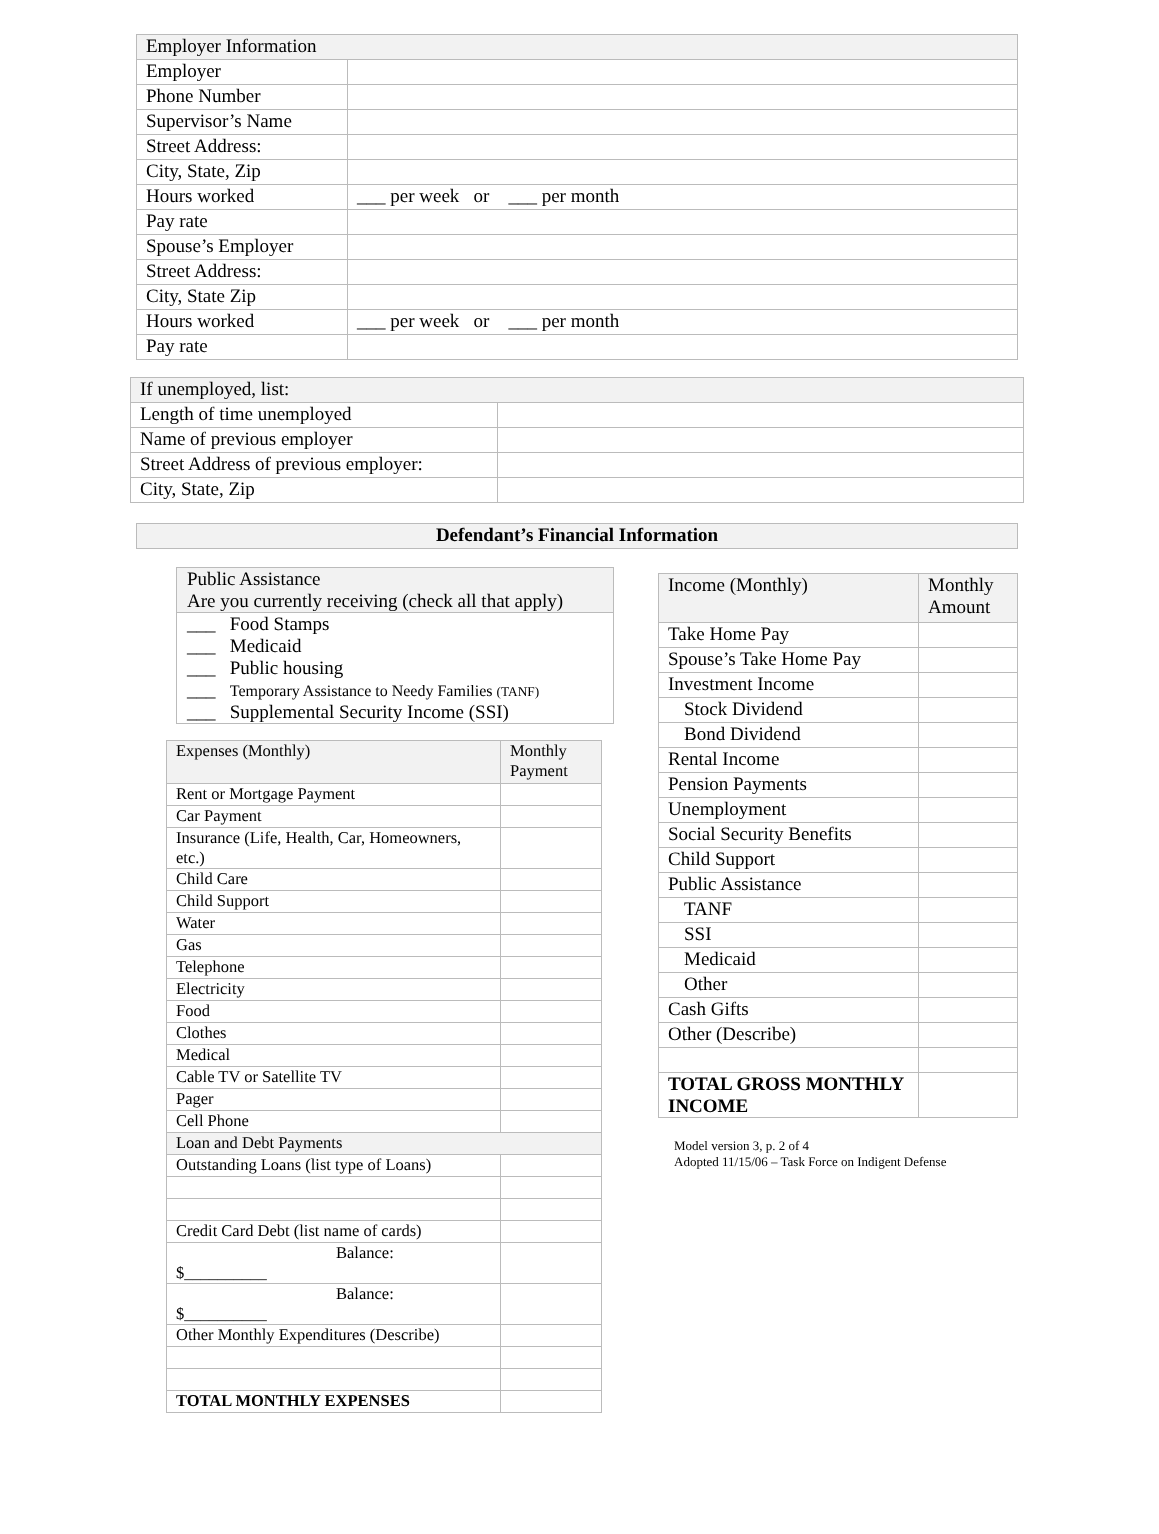| Employer Information | |
| Employer | |
| Phone Number | |
| Supervisor’s Name | |
| Street Address: | |
| City, State, Zip | |
| Hours worked | ___ per week or ___ per month |
| Pay rate | |
| Spouse’s Employer | |
| Street Address: | |
| City, State Zip | |
| Hours worked | ___ per week or ___ per month |
| Pay rate | |
| If unemployed, list: | |
| Length of time unemployed | |
| Name of previous employer | |
| Street Address of previous employer: | |
| City, State, Zip | |
Defendant’s Financial Information
Public Assistance
Are you currently receiving (check all that apply)
___ Food Stamps
___ Medicaid
___ Public housing
___ Temporary Assistance to Needy Families (TANF)
___ Supplemental Security Income (SSI)
| Expenses (Monthly) | Monthly Payment |
| Rent or Mortgage Payment | |
| Car Payment | |
| Insurance (Life, Health, Car, Homeowners, etc.) | |
| Child Care | |
| Child Support | |
| Water | |
| Gas | |
| Telephone | |
| Electricity | |
| Food | |
| Clothes | |
| Medical | |
| Cable TV or Satellite TV | |
| Pager | |
| Cell Phone | |
| Loan and Debt Payments | |
| Outstanding Loans (list type of Loans) | |
| Credit Card Debt (list name of cards) | |
| Balance: $__________ | |
| Balance: $__________ | |
| Other Monthly Expenditures (Describe) | |
| TOTAL MONTHLY EXPENSES | |
| Income (Monthly) | Monthly Amount |
| Take Home Pay | |
| Spouse’s Take Home Pay | |
| Investment Income | |
| Stock Dividend | |
| Bond Dividend | |
| Rental Income | |
| Pension Payments | |
| Unemployment | |
| Social Security Benefits | |
| Child Support | |
| Public Assistance | |
| TANF | |
| SSI | |
| Medicaid | |
| Other | |
| Cash Gifts | |
| Other (Describe) | |
| TOTAL GROSS MONTHLY INCOME | |
Model version 3, p. 2 of 4
Adopted 11/15/06 – Task Force on Indigent Defense